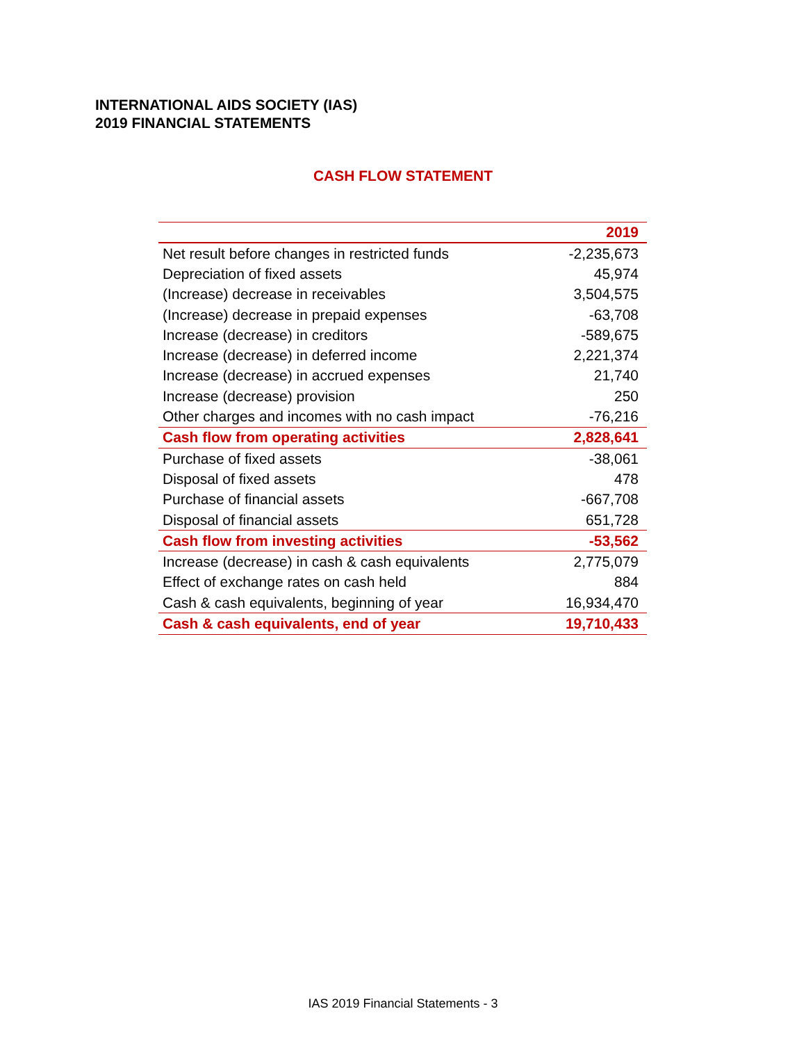INTERNATIONAL AIDS SOCIETY (IAS)
2019 FINANCIAL STATEMENTS
CASH FLOW STATEMENT
| | 2019 |
| --- | --- |
| Net result before changes in restricted funds | -2,235,673 |
| Depreciation of fixed assets | 45,974 |
| (Increase) decrease in receivables | 3,504,575 |
| (Increase) decrease in prepaid expenses | -63,708 |
| Increase (decrease) in creditors | -589,675 |
| Increase (decrease) in deferred income | 2,221,374 |
| Increase (decrease) in accrued expenses | 21,740 |
| Increase (decrease) provision | 250 |
| Other charges and incomes with no cash impact | -76,216 |
| Cash flow from operating activities | 2,828,641 |
| Purchase of fixed assets | -38,061 |
| Disposal of fixed assets | 478 |
| Purchase of financial assets | -667,708 |
| Disposal of financial assets | 651,728 |
| Cash flow from investing activities | -53,562 |
| Increase (decrease) in cash & cash equivalents | 2,775,079 |
| Effect of exchange rates on cash held | 884 |
| Cash & cash equivalents, beginning of year | 16,934,470 |
| Cash & cash equivalents, end of year | 19,710,433 |
IAS 2019 Financial Statements - 3